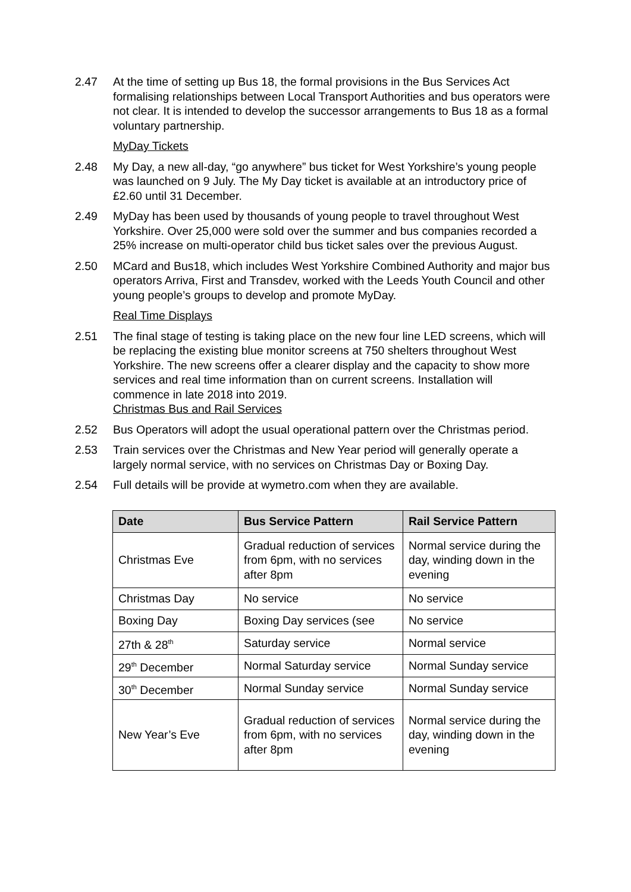2.47 At the time of setting up Bus 18, the formal provisions in the Bus Services Act formalising relationships between Local Transport Authorities and bus operators were not clear. It is intended to develop the successor arrangements to Bus 18 as a formal voluntary partnership.
MyDay Tickets
2.48 My Day, a new all-day, “go anywhere” bus ticket for West Yorkshire’s young people was launched on 9 July. The My Day ticket is available at an introductory price of £2.60 until 31 December.
2.49 MyDay has been used by thousands of young people to travel throughout West Yorkshire. Over 25,000 were sold over the summer and bus companies recorded a 25% increase on multi-operator child bus ticket sales over the previous August.
2.50 MCard and Bus18, which includes West Yorkshire Combined Authority and major bus operators Arriva, First and Transdev, worked with the Leeds Youth Council and other young people’s groups to develop and promote MyDay.
Real Time Displays
2.51 The final stage of testing is taking place on the new four line LED screens, which will be replacing the existing blue monitor screens at 750 shelters throughout West Yorkshire. The new screens offer a clearer display and the capacity to show more services and real time information than on current screens. Installation will commence in late 2018 into 2019.
Christmas Bus and Rail Services
2.52 Bus Operators will adopt the usual operational pattern over the Christmas period.
2.53 Train services over the Christmas and New Year period will generally operate a largely normal service, with no services on Christmas Day or Boxing Day.
2.54 Full details will be provide at wymetro.com when they are available.
| Date | Bus Service Pattern | Rail Service Pattern |
| --- | --- | --- |
| Christmas Eve | Gradual reduction of services from 6pm, with no services after 8pm | Normal service during the day, winding down in the evening |
| Christmas Day | No service | No service |
| Boxing Day | Boxing Day services (see | No service |
| 27th & 28<sup>th</sup> | Saturday service | Normal service |
| 29<sup>th</sup> December | Normal Saturday service | Normal Sunday service |
| 30<sup>th</sup> December | Normal Sunday service | Normal Sunday service |
| New Year’s Eve | Gradual reduction of services from 6pm, with no services after 8pm | Normal service during the day, winding down in the evening |